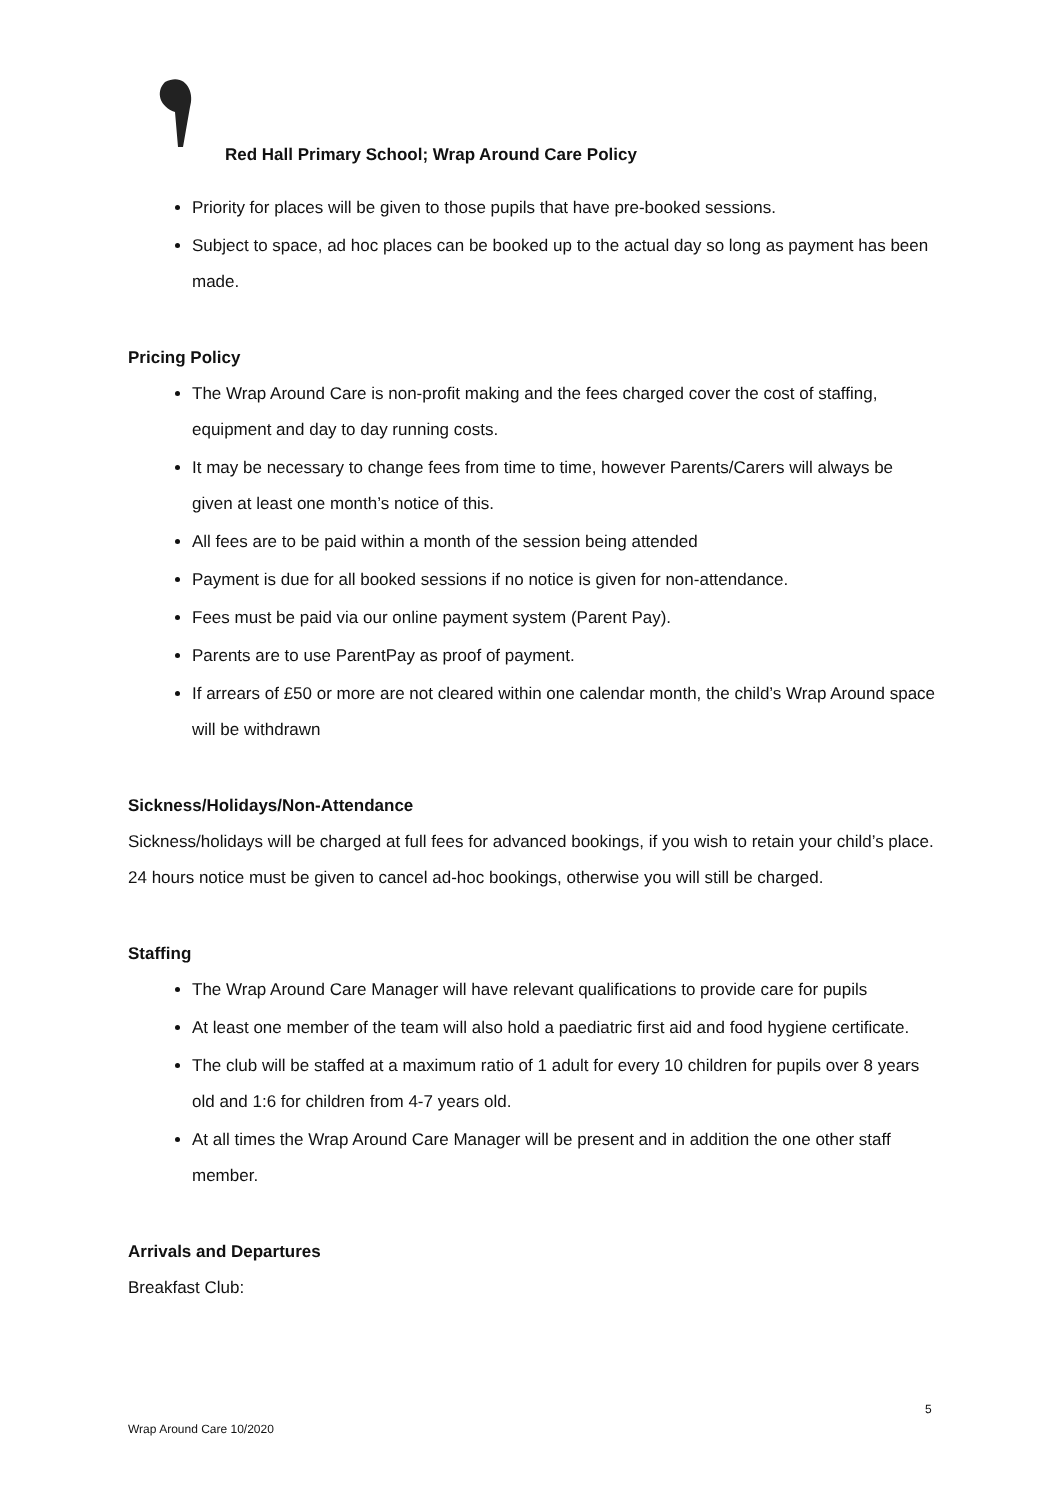Red Hall Primary School; Wrap Around Care Policy
Priority for places will be given to those pupils that have pre-booked sessions.
Subject to space, ad hoc places can be booked up to the actual day so long as payment has been made.
Pricing Policy
The Wrap Around Care is non-profit making and the fees charged cover the cost of staffing, equipment and day to day running costs.
It may be necessary to change fees from time to time, however Parents/Carers will always be given at least one month’s notice of this.
All fees are to be paid within a month of the session being attended
Payment is due for all booked sessions if no notice is given for non-attendance.
Fees must be paid via our online payment system (Parent Pay).
Parents are to use ParentPay as proof of payment.
If arrears of £50 or more are not cleared within one calendar month, the child’s Wrap Around space will be withdrawn
Sickness/Holidays/Non-Attendance
Sickness/holidays will be charged at full fees for advanced bookings, if you wish to retain your child’s place. 24 hours notice must be given to cancel ad-hoc bookings, otherwise you will still be charged.
Staffing
The Wrap Around Care Manager will have relevant qualifications to provide care for pupils
At least one member of the team will also hold a paediatric first aid and food hygiene certificate.
The club will be staffed at a maximum ratio of 1 adult for every 10 children for pupils over 8 years old and 1:6 for children from 4-7 years old.
At all times the Wrap Around Care Manager will be present and in addition the one other staff member.
Arrivals and Departures
Breakfast Club:
5
Wrap Around Care 10/2020